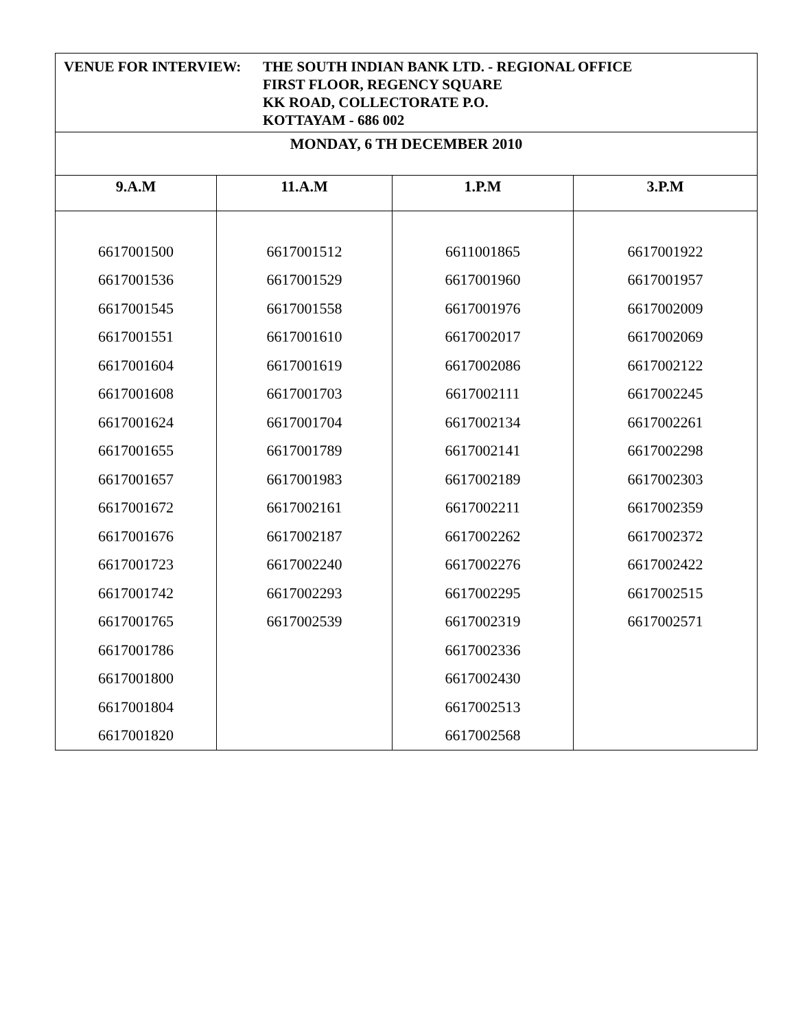| VENUE FOR INTERVIEW: THE SOUTH INDIAN BANK LTD. - REGIONAL OFFICE FIRST FLOOR, REGENCY SQUARE KK ROAD, COLLECTORATE P.O. KOTTAYAM - 686 002 | | | |
| MONDAY, 6 TH DECEMBER 2010 | | | |
| 9.A.M | 11.A.M | 1.P.M | 3.P.M |
| 6617001500 | 6617001512 | 6611001865 | 6617001922 |
| 6617001536 | 6617001529 | 6617001960 | 6617001957 |
| 6617001545 | 6617001558 | 6617001976 | 6617002009 |
| 6617001551 | 6617001610 | 6617002017 | 6617002069 |
| 6617001604 | 6617001619 | 6617002086 | 6617002122 |
| 6617001608 | 6617001703 | 6617002111 | 6617002245 |
| 6617001624 | 6617001704 | 6617002134 | 6617002261 |
| 6617001655 | 6617001789 | 6617002141 | 6617002298 |
| 6617001657 | 6617001983 | 6617002189 | 6617002303 |
| 6617001672 | 6617002161 | 6617002211 | 6617002359 |
| 6617001676 | 6617002187 | 6617002262 | 6617002372 |
| 6617001723 | 6617002240 | 6617002276 | 6617002422 |
| 6617001742 | 6617002293 | 6617002295 | 6617002515 |
| 6617001765 | 6617002539 | 6617002319 | 6617002571 |
| 6617001786 | | 6617002336 | |
| 6617001800 | | 6617002430 | |
| 6617001804 | | 6617002513 | |
| 6617001820 | | 6617002568 | |